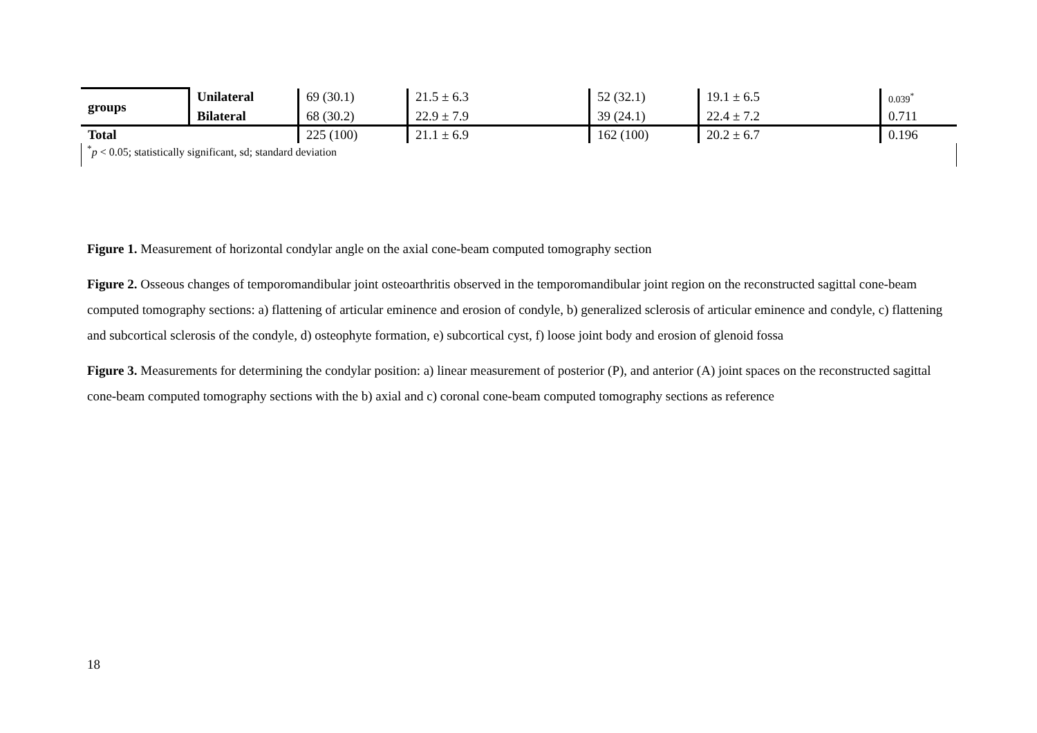| groups | Unilateral | 69 (30.1) | 21.5 ± 6.3 | 52 (32.1) | 19.1 ± 6.5 | 0.039<sup>*</sup> |
| | Bilateral | 68 (30.2) | 22.9 ± 7.9 | 39 (24.1) | 22.4 ± 7.2 | 0.711 |
| Total | | 225 (100) | 21.1 ± 6.9 | 162 (100) | 20.2 ± 6.7 | 0.196 |
<sup>*</sup> p < 0.05; statistically significant, sd; standard deviation
Figure 1. Measurement of horizontal condylar angle on the axial cone-beam computed tomography section
Figure 2. Osseous changes of temporomandibular joint osteoarthritis observed in the temporomandibular joint region on the reconstructed sagittal cone-beam computed tomography sections: a) flattening of articular eminence and erosion of condyle, b) generalized sclerosis of articular eminence and condyle, c) flattening and subcortical sclerosis of the condyle, d) osteophyte formation, e) subcortical cyst, f) loose joint body and erosion of glenoid fossa
Figure 3. Measurements for determining the condylar position: a) linear measurement of posterior (P), and anterior (A) joint spaces on the reconstructed sagittal cone-beam computed tomography sections with the b) axial and c) coronal cone-beam computed tomography sections as reference
18